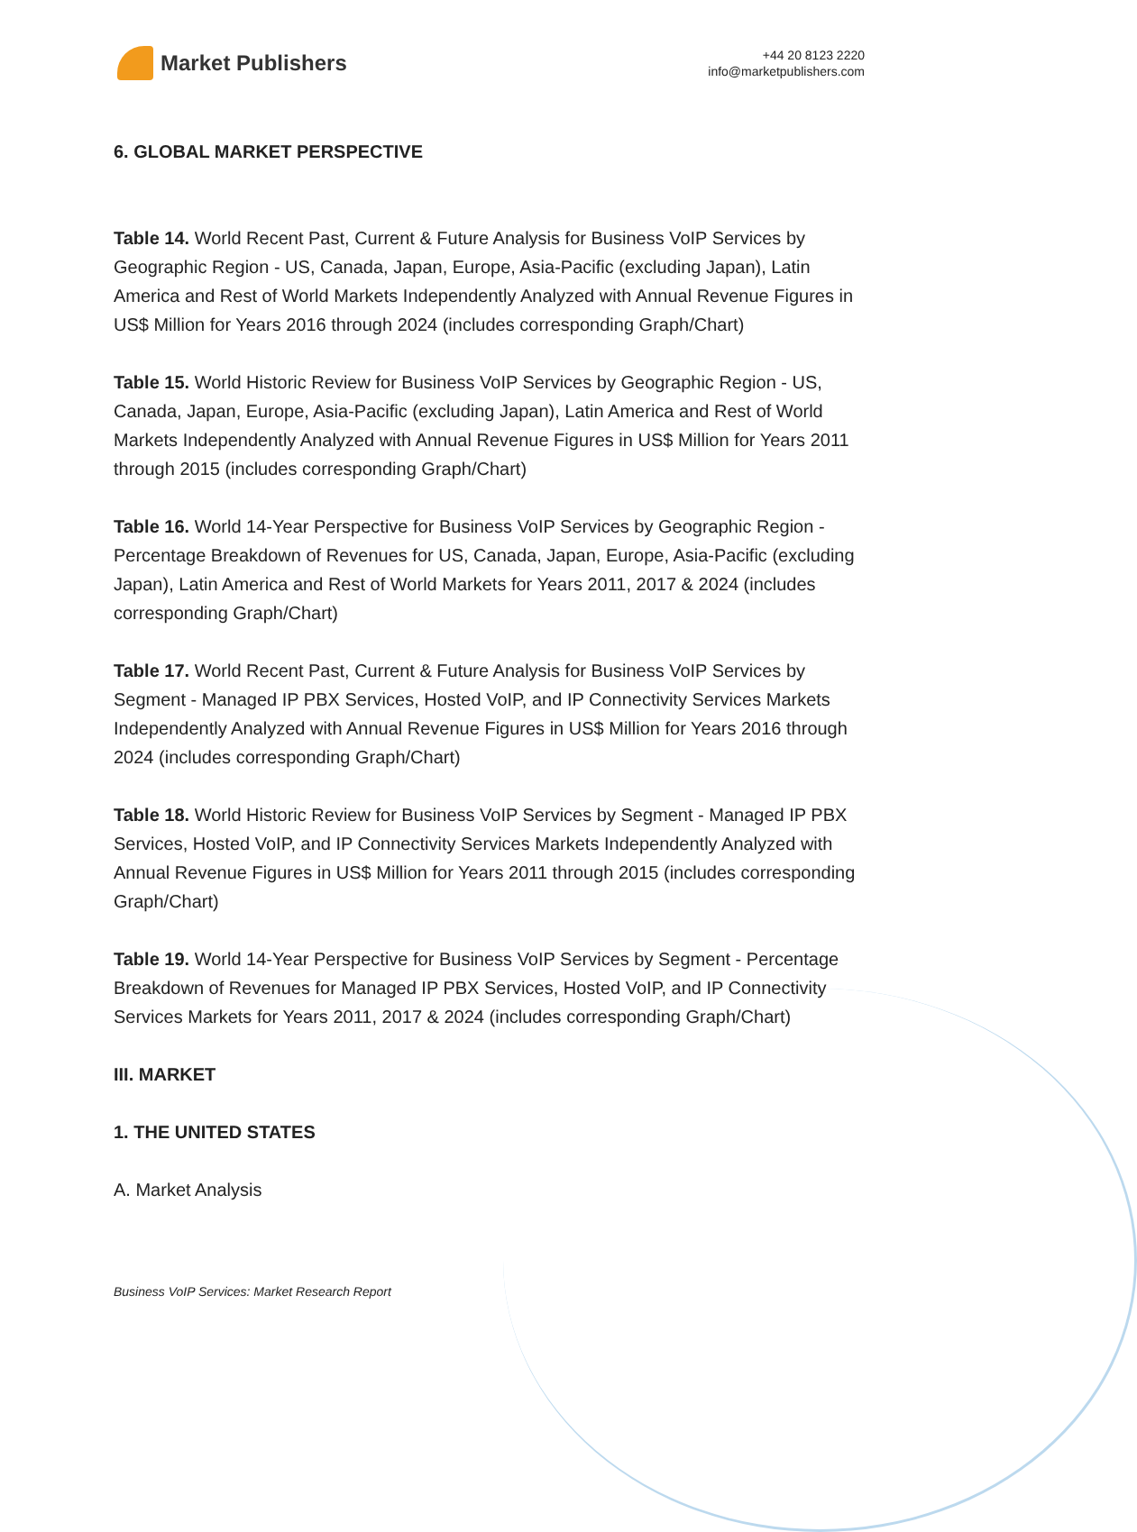Market Publishers
+44 20 8123 2220
info@marketpublishers.com
6. GLOBAL MARKET PERSPECTIVE
Table 14. World Recent Past, Current & Future Analysis for Business VoIP Services by Geographic Region - US, Canada, Japan, Europe, Asia-Pacific (excluding Japan), Latin America and Rest of World Markets Independently Analyzed with Annual Revenue Figures in US$ Million for Years 2016 through 2024 (includes corresponding Graph/Chart)
Table 15. World Historic Review for Business VoIP Services by Geographic Region - US, Canada, Japan, Europe, Asia-Pacific (excluding Japan), Latin America and Rest of World Markets Independently Analyzed with Annual Revenue Figures in US$ Million for Years 2011 through 2015 (includes corresponding Graph/Chart)
Table 16. World 14-Year Perspective for Business VoIP Services by Geographic Region - Percentage Breakdown of Revenues for US, Canada, Japan, Europe, Asia-Pacific (excluding Japan), Latin America and Rest of World Markets for Years 2011, 2017 & 2024 (includes corresponding Graph/Chart)
Table 17. World Recent Past, Current & Future Analysis for Business VoIP Services by Segment - Managed IP PBX Services, Hosted VoIP, and IP Connectivity Services Markets Independently Analyzed with Annual Revenue Figures in US$ Million for Years 2016 through 2024 (includes corresponding Graph/Chart)
Table 18. World Historic Review for Business VoIP Services by Segment - Managed IP PBX Services, Hosted VoIP, and IP Connectivity Services Markets Independently Analyzed with Annual Revenue Figures in US$ Million for Years 2011 through 2015 (includes corresponding Graph/Chart)
Table 19. World 14-Year Perspective for Business VoIP Services by Segment - Percentage Breakdown of Revenues for Managed IP PBX Services, Hosted VoIP, and IP Connectivity Services Markets for Years 2011, 2017 & 2024 (includes corresponding Graph/Chart)
III. MARKET
1. THE UNITED STATES
A. Market Analysis
Business VoIP Services: Market Research Report